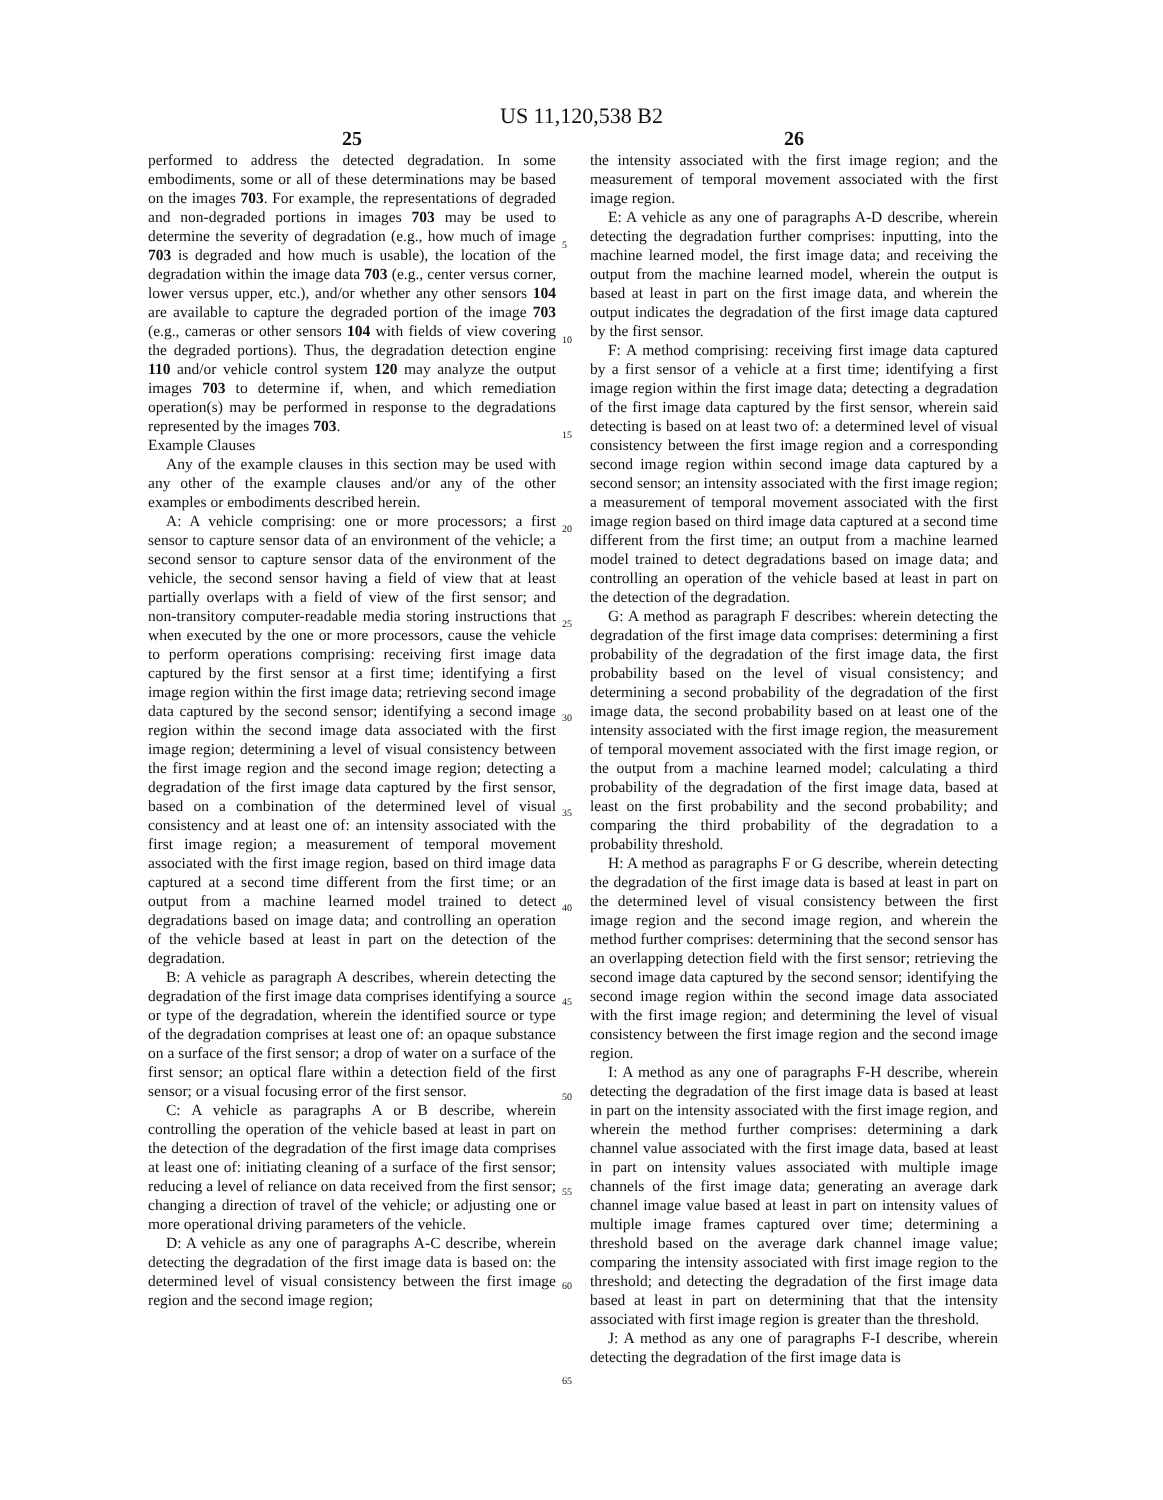US 11,120,538 B2
25
performed to address the detected degradation. In some embodiments, some or all of these determinations may be based on the images 703. For example, the representations of degraded and non-degraded portions in images 703 may be used to determine the severity of degradation (e.g., how much of image 703 is degraded and how much is usable), the location of the degradation within the image data 703 (e.g., center versus corner, lower versus upper, etc.), and/or whether any other sensors 104 are available to capture the degraded portion of the image 703 (e.g., cameras or other sensors 104 with fields of view covering the degraded portions). Thus, the degradation detection engine 110 and/or vehicle control system 120 may analyze the output images 703 to determine if, when, and which remediation operation(s) may be performed in response to the degradations represented by the images 703.
Example Clauses
Any of the example clauses in this section may be used with any other of the example clauses and/or any of the other examples or embodiments described herein.
A: A vehicle comprising: one or more processors; a first sensor to capture sensor data of an environment of the vehicle; a second sensor to capture sensor data of the environment of the vehicle, the second sensor having a field of view that at least partially overlaps with a field of view of the first sensor; and non-transitory computer-readable media storing instructions that when executed by the one or more processors, cause the vehicle to perform operations comprising: receiving first image data captured by the first sensor at a first time; identifying a first image region within the first image data; retrieving second image data captured by the second sensor; identifying a second image region within the second image data associated with the first image region; determining a level of visual consistency between the first image region and the second image region; detecting a degradation of the first image data captured by the first sensor, based on a combination of the determined level of visual consistency and at least one of: an intensity associated with the first image region; a measurement of temporal movement associated with the first image region, based on third image data captured at a second time different from the first time; or an output from a machine learned model trained to detect degradations based on image data; and controlling an operation of the vehicle based at least in part on the detection of the degradation.
B: A vehicle as paragraph A describes, wherein detecting the degradation of the first image data comprises identifying a source or type of the degradation, wherein the identified source or type of the degradation comprises at least one of: an opaque substance on a surface of the first sensor; a drop of water on a surface of the first sensor; an optical flare within a detection field of the first sensor; or a visual focusing error of the first sensor.
C: A vehicle as paragraphs A or B describe, wherein controlling the operation of the vehicle based at least in part on the detection of the degradation of the first image data comprises at least one of: initiating cleaning of a surface of the first sensor; reducing a level of reliance on data received from the first sensor; changing a direction of travel of the vehicle; or adjusting one or more operational driving parameters of the vehicle.
D: A vehicle as any one of paragraphs A-C describe, wherein detecting the degradation of the first image data is based on: the determined level of visual consistency between the first image region and the second image region;
5
10
15
20
25
30
35
40
45
50
55
60
65
26
the intensity associated with the first image region; and the measurement of temporal movement associated with the first image region.
E: A vehicle as any one of paragraphs A-D describe, wherein detecting the degradation further comprises: inputting, into the machine learned model, the first image data; and receiving the output from the machine learned model, wherein the output is based at least in part on the first image data, and wherein the output indicates the degradation of the first image data captured by the first sensor.
F: A method comprising: receiving first image data captured by a first sensor of a vehicle at a first time; identifying a first image region within the first image data; detecting a degradation of the first image data captured by the first sensor, wherein said detecting is based on at least two of: a determined level of visual consistency between the first image region and a corresponding second image region within second image data captured by a second sensor; an intensity associated with the first image region; a measurement of temporal movement associated with the first image region based on third image data captured at a second time different from the first time; an output from a machine learned model trained to detect degradations based on image data; and controlling an operation of the vehicle based at least in part on the detection of the degradation.
G: A method as paragraph F describes: wherein detecting the degradation of the first image data comprises: determining a first probability of the degradation of the first image data, the first probability based on the level of visual consistency; and determining a second probability of the degradation of the first image data, the second probability based on at least one of the intensity associated with the first image region, the measurement of temporal movement associated with the first image region, or the output from a machine learned model; calculating a third probability of the degradation of the first image data, based at least on the first probability and the second probability; and comparing the third probability of the degradation to a probability threshold.
H: A method as paragraphs F or G describe, wherein detecting the degradation of the first image data is based at least in part on the determined level of visual consistency between the first image region and the second image region, and wherein the method further comprises: determining that the second sensor has an overlapping detection field with the first sensor; retrieving the second image data captured by the second sensor; identifying the second image region within the second image data associated with the first image region; and determining the level of visual consistency between the first image region and the second image region.
I: A method as any one of paragraphs F-H describe, wherein detecting the degradation of the first image data is based at least in part on the intensity associated with the first image region, and wherein the method further comprises: determining a dark channel value associated with the first image data, based at least in part on intensity values associated with multiple image channels of the first image data; generating an average dark channel image value based at least in part on intensity values of multiple image frames captured over time; determining a threshold based on the average dark channel image value; comparing the intensity associated with first image region to the threshold; and detecting the degradation of the first image data based at least in part on determining that that the intensity associated with first image region is greater than the threshold.
J: A method as any one of paragraphs F-I describe, wherein detecting the degradation of the first image data is